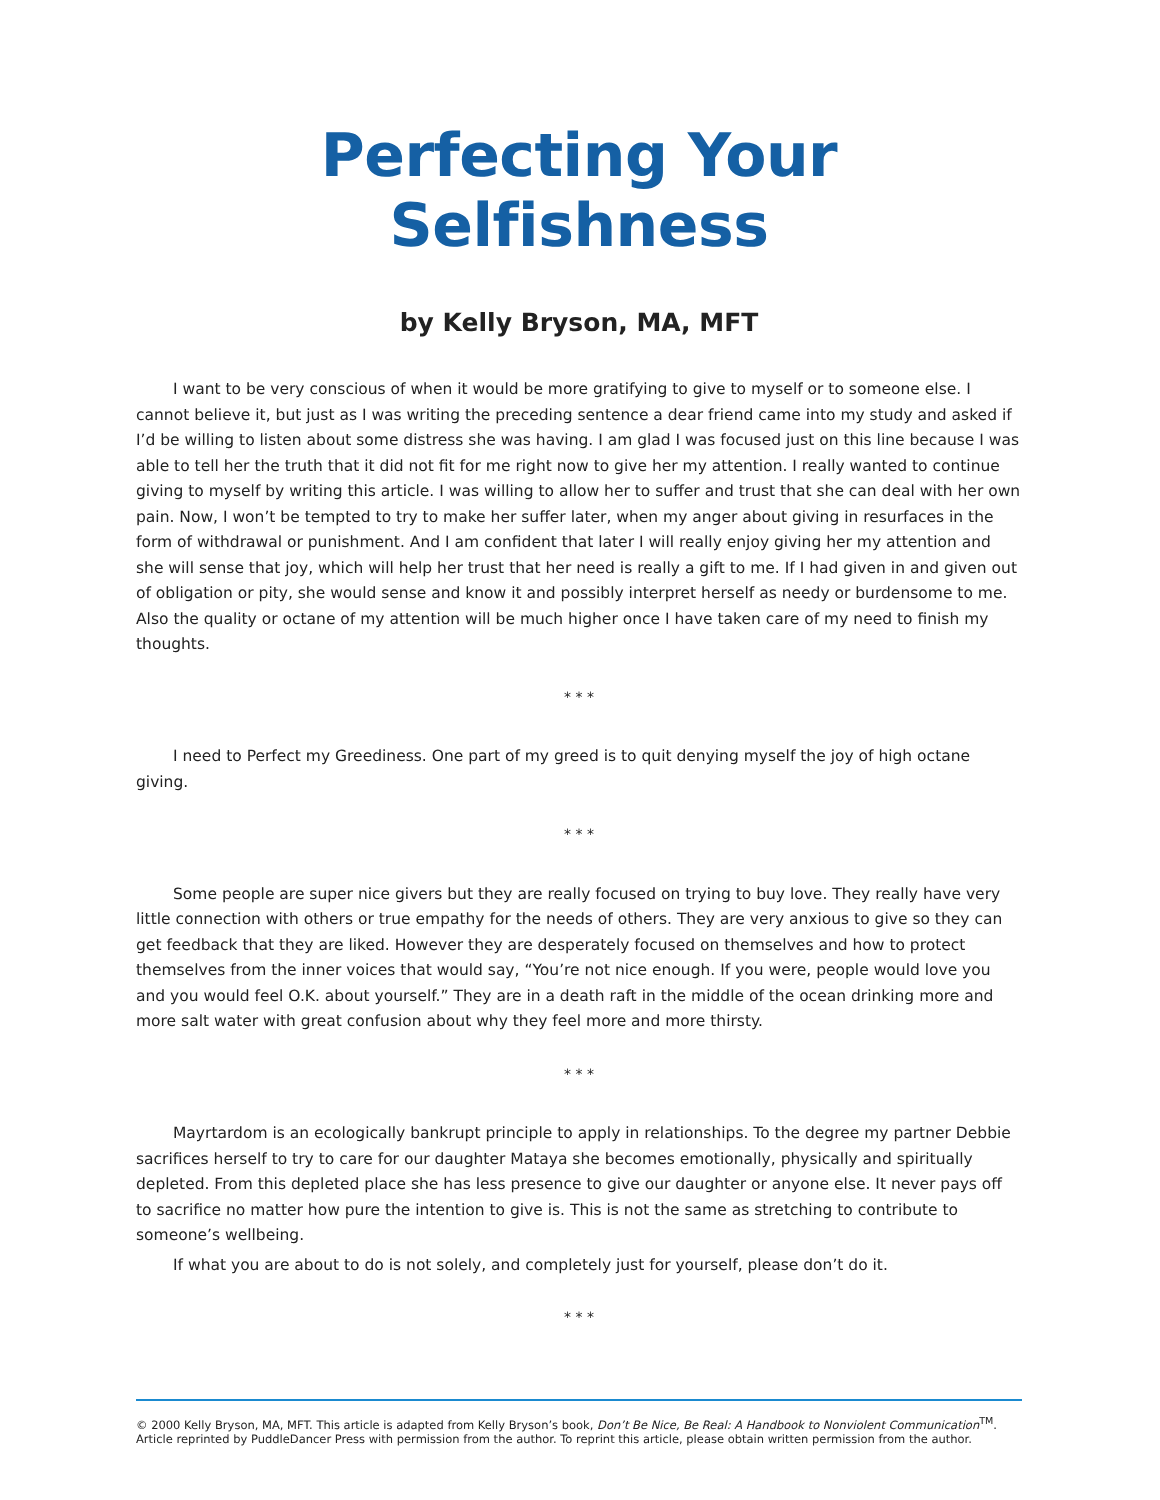Perfecting Your Selfishness
by Kelly Bryson, MA, MFT
I want to be very conscious of when it would be more gratifying to give to myself or to someone else. I cannot believe it, but just as I was writing the preceding sentence a dear friend came into my study and asked if I’d be willing to listen about some distress she was having. I am glad I was focused just on this line because I was able to tell her the truth that it did not fit for me right now to give her my attention. I really wanted to continue giving to myself by writing this article. I was willing to allow her to suffer and trust that she can deal with her own pain. Now, I won’t be tempted to try to make her suffer later, when my anger about giving in resurfaces in the form of withdrawal or punishment. And I am confident that later I will really enjoy giving her my attention and she will sense that joy, which will help her trust that her need is really a gift to me. If I had given in and given out of obligation or pity, she would sense and know it and possibly interpret herself as needy or burdensome to me. Also the quality or octane of my attention will be much higher once I have taken care of my need to finish my thoughts.
* * *
I need to Perfect my Greediness. One part of my greed is to quit denying myself the joy of high octane giving.
* * *
Some people are super nice givers but they are really focused on trying to buy love. They really have very little connection with others or true empathy for the needs of others. They are very anxious to give so they can get feedback that they are liked. However they are desperately focused on themselves and how to protect themselves from the inner voices that would say, “You’re not nice enough. If you were, people would love you and you would feel O.K. about yourself.” They are in a death raft in the middle of the ocean drinking more and more salt water with great confusion about why they feel more and more thirsty.
* * *
Mayrtardom is an ecologically bankrupt principle to apply in relationships. To the degree my partner Debbie sacrifices herself to try to care for our daughter Mataya she becomes emotionally, physically and spiritually depleted. From this depleted place she has less presence to give our daughter or anyone else. It never pays off to sacrifice no matter how pure the intention to give is. This is not the same as stretching to contribute to someone’s wellbeing.
If what you are about to do is not solely, and completely just for yourself, please don’t do it.
* * *
© 2000 Kelly Bryson, MA, MFT. This article is adapted from Kelly Bryson’s book, Don’t Be Nice, Be Real: A Handbook to Nonviolent Communication<sup>TM</sup>. Article reprinted by PuddleDancer Press with permission from the author. To reprint this article, please obtain written permission from the author.